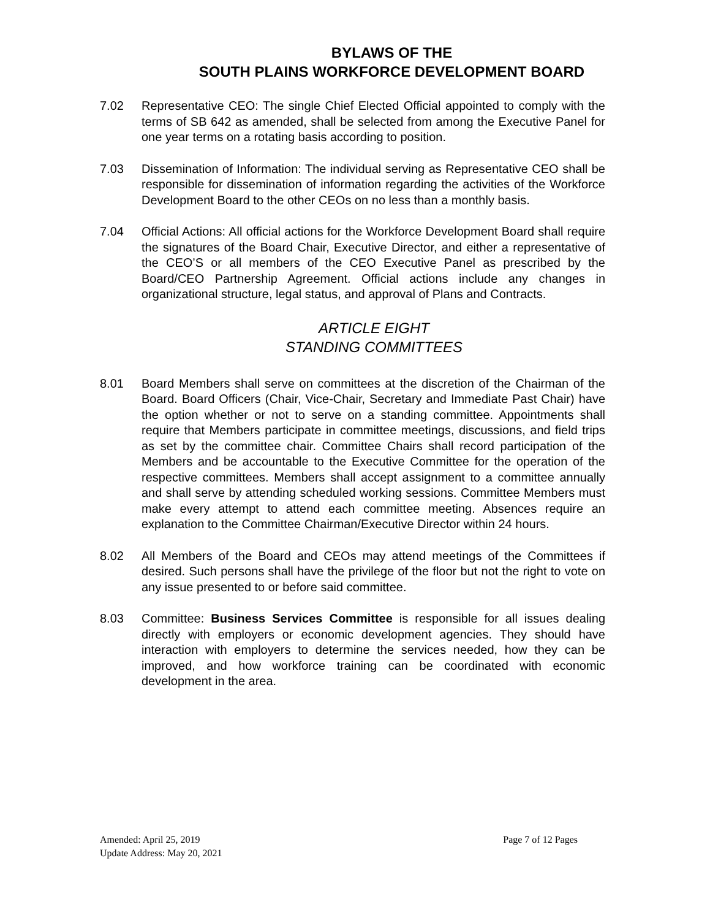BYLAWS OF THE
SOUTH PLAINS WORKFORCE DEVELOPMENT BOARD
7.02 Representative CEO: The single Chief Elected Official appointed to comply with the terms of SB 642 as amended, shall be selected from among the Executive Panel for one year terms on a rotating basis according to position.
7.03 Dissemination of Information: The individual serving as Representative CEO shall be responsible for dissemination of information regarding the activities of the Workforce Development Board to the other CEOs on no less than a monthly basis.
7.04 Official Actions: All official actions for the Workforce Development Board shall require the signatures of the Board Chair, Executive Director, and either a representative of the CEO’S or all members of the CEO Executive Panel as prescribed by the Board/CEO Partnership Agreement. Official actions include any changes in organizational structure, legal status, and approval of Plans and Contracts.
ARTICLE EIGHT
STANDING COMMITTEES
8.01 Board Members shall serve on committees at the discretion of the Chairman of the Board. Board Officers (Chair, Vice-Chair, Secretary and Immediate Past Chair) have the option whether or not to serve on a standing committee. Appointments shall require that Members participate in committee meetings, discussions, and field trips as set by the committee chair. Committee Chairs shall record participation of the Members and be accountable to the Executive Committee for the operation of the respective committees. Members shall accept assignment to a committee annually and shall serve by attending scheduled working sessions. Committee Members must make every attempt to attend each committee meeting. Absences require an explanation to the Committee Chairman/Executive Director within 24 hours.
8.02 All Members of the Board and CEOs may attend meetings of the Committees if desired. Such persons shall have the privilege of the floor but not the right to vote on any issue presented to or before said committee.
8.03 Committee: Business Services Committee is responsible for all issues dealing directly with employers or economic development agencies. They should have interaction with employers to determine the services needed, how they can be improved, and how workforce training can be coordinated with economic development in the area.
Page 7 of 12 Pages Amended: April 25, 2019
Update Address: May 20, 2021